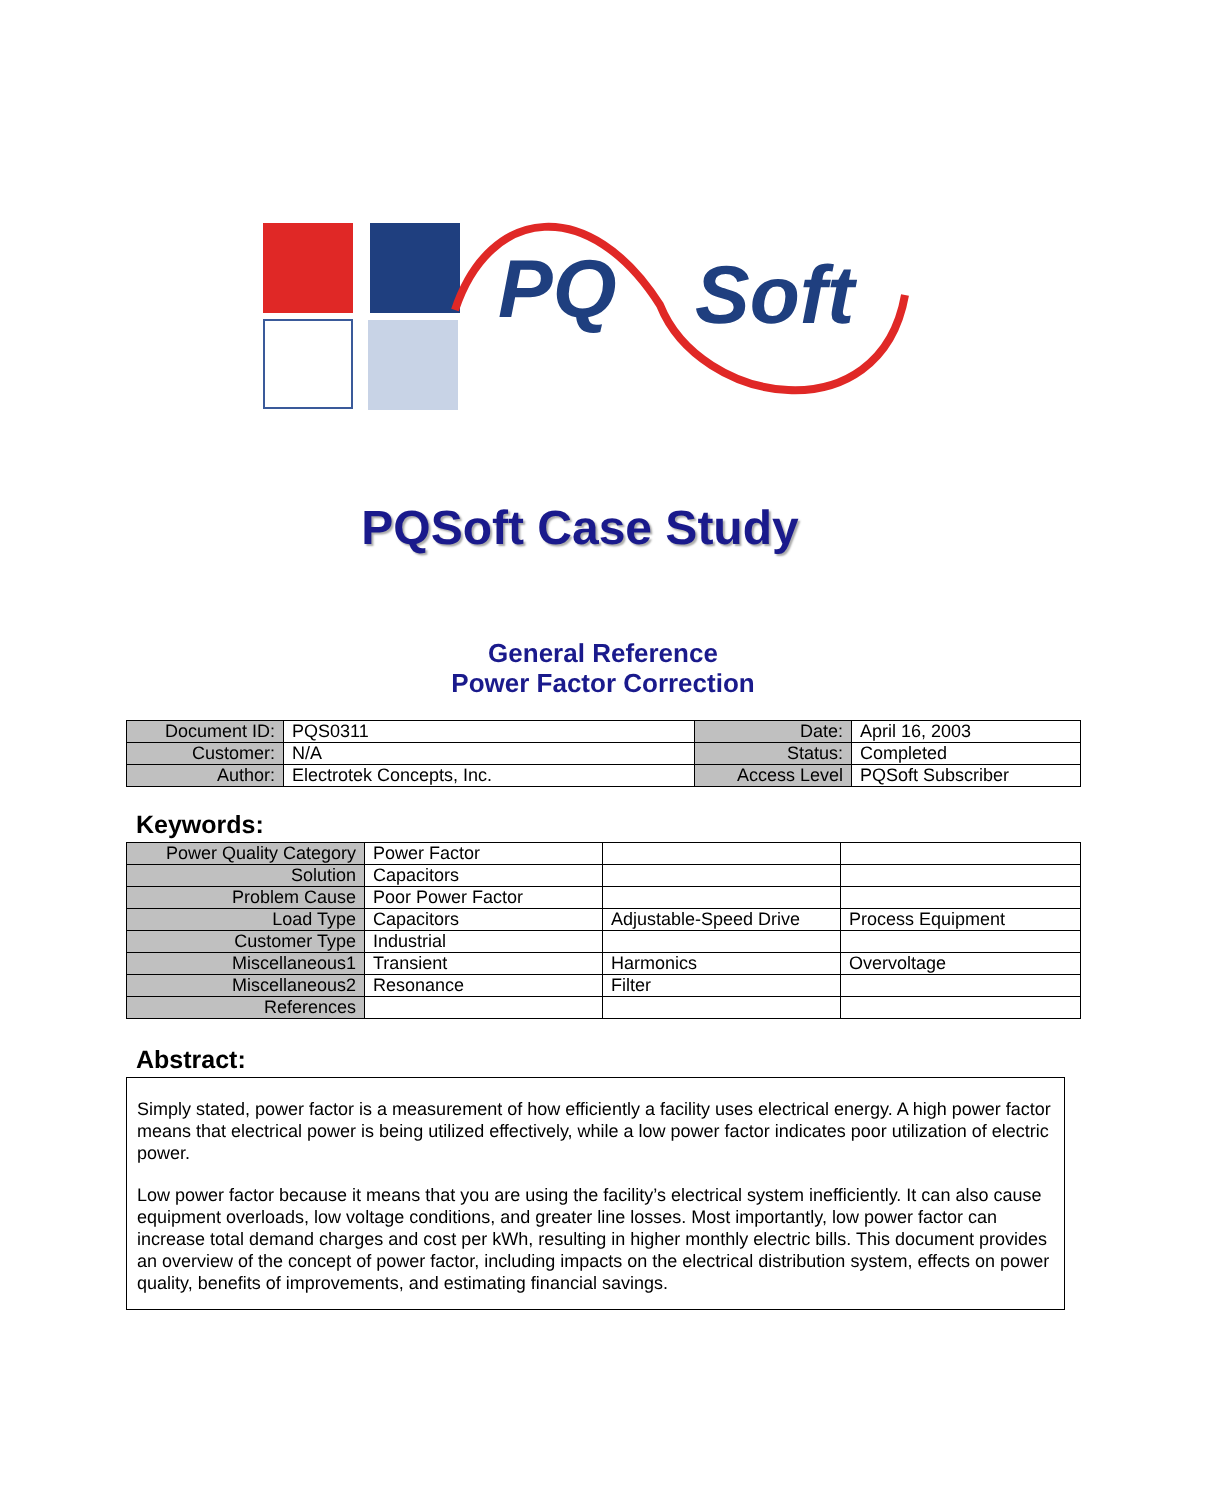PQ
Soft
PQSoft Case Study
General Reference
Power Factor Correction
| Document ID: | PQS0311 | Date: | April 16, 2003 |
| Customer: | N/A | Status: | Completed |
| Author: | Electrotek Concepts, Inc. | Access Level | PQSoft Subscriber |
Keywords:
| Power Quality Category | Power Factor | | |
| Solution | Capacitors | | |
| Problem Cause | Poor Power Factor | | |
| Load Type | Capacitors | Adjustable-Speed Drive | Process Equipment |
| Customer Type | Industrial | | |
| Miscellaneous1 | Transient | Harmonics | Overvoltage |
| Miscellaneous2 | Resonance | Filter | |
| References | | | |
Abstract:
Simply stated, power factor is a measurement of how efficiently a facility uses electrical energy. A high power factor means that electrical power is being utilized effectively, while a low power factor indicates poor utilization of electric power.
Low power factor because it means that you are using the facility’s electrical system inefficiently. It can also cause equipment overloads, low voltage conditions, and greater line losses. Most importantly, low power factor can increase total demand charges and cost per kWh, resulting in higher monthly electric bills. This document provides an overview of the concept of power factor, including impacts on the electrical distribution system, effects on power quality, benefits of improvements, and estimating financial savings.